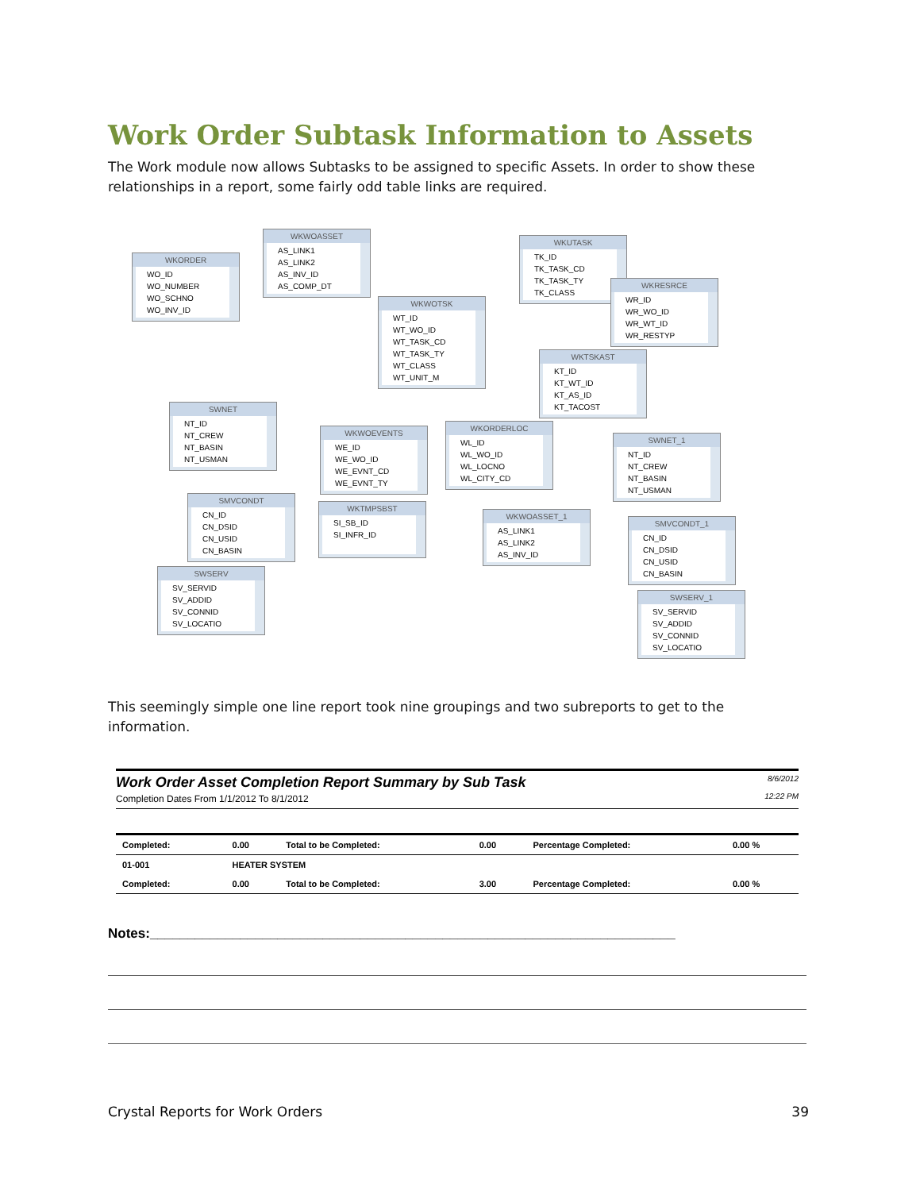Work Order Subtask Information to Assets
The Work module now allows Subtasks to be assigned to specific Assets. In order to show these relationships in a report, some fairly odd table links are required.
WKORDER
WO_ID
WO_NUMBER
WO_SCHNO
WO_INV_ID
WKWOASSET
AS_LINK1
AS_LINK2
AS_INV_ID
AS_COMP_DT
WKWOTSK
WT_ID
WT_WO_ID
WT_TASK_CD
WT_TASK_TY
WT_CLASS
WT_UNIT_M
WKUTASK
TK_ID
TK_TASK_CD
TK_TASK_TY
TK_CLASS
WKRESRCE
WR_ID
WR_WO_ID
WR_WT_ID
WR_RESTYP
WKTSKAST
KT_ID
KT_WT_ID
KT_AS_ID
KT_TACOST
SWNET
NT_ID
NT_CREW
NT_BASIN
NT_USMAN
WKWOEVENTS
WE_ID
WE_WO_ID
WE_EVNT_CD
WE_EVNT_TY
WKORDERLOC
WL_ID
WL_WO_ID
WL_LOCNO
WL_CITY_CD
SWNET_1
NT_ID
NT_CREW
NT_BASIN
NT_USMAN
SMVCONDT
CN_ID
CN_DSID
CN_USID
CN_BASIN
WKTMPSBST
SI_SB_ID
SI_INFR_ID
WKWOASSET_1
AS_LINK1
AS_LINK2
AS_INV_ID
SMVCONDT_1
CN_ID
CN_DSID
CN_USID
CN_BASIN
SWSERV
SV_SERVID
SV_ADDID
SV_CONNID
SV_LOCATIO
SWSERV_1
SV_SERVID
SV_ADDID
SV_CONNID
SV_LOCATIO
This seemingly simple one line report took nine groupings and two subreports to get to the information.
Work Order Asset Completion Report Summary by Sub Task
Completion Dates From 1/1/2012 To 8/1/2012
8/6/2012
12:22 PM
| Completed: | 0.00 | Total to be Completed: | 0.00 | Percentage Completed: | 0.00 % |
| 01-001 | HEATER SYSTEM | | | | |
| Completed: | 0.00 | Total to be Completed: | 3.00 | Percentage Completed: | 0.00 % |
Notes:______________________________________________________________________
Crystal Reports for Work Orders 39